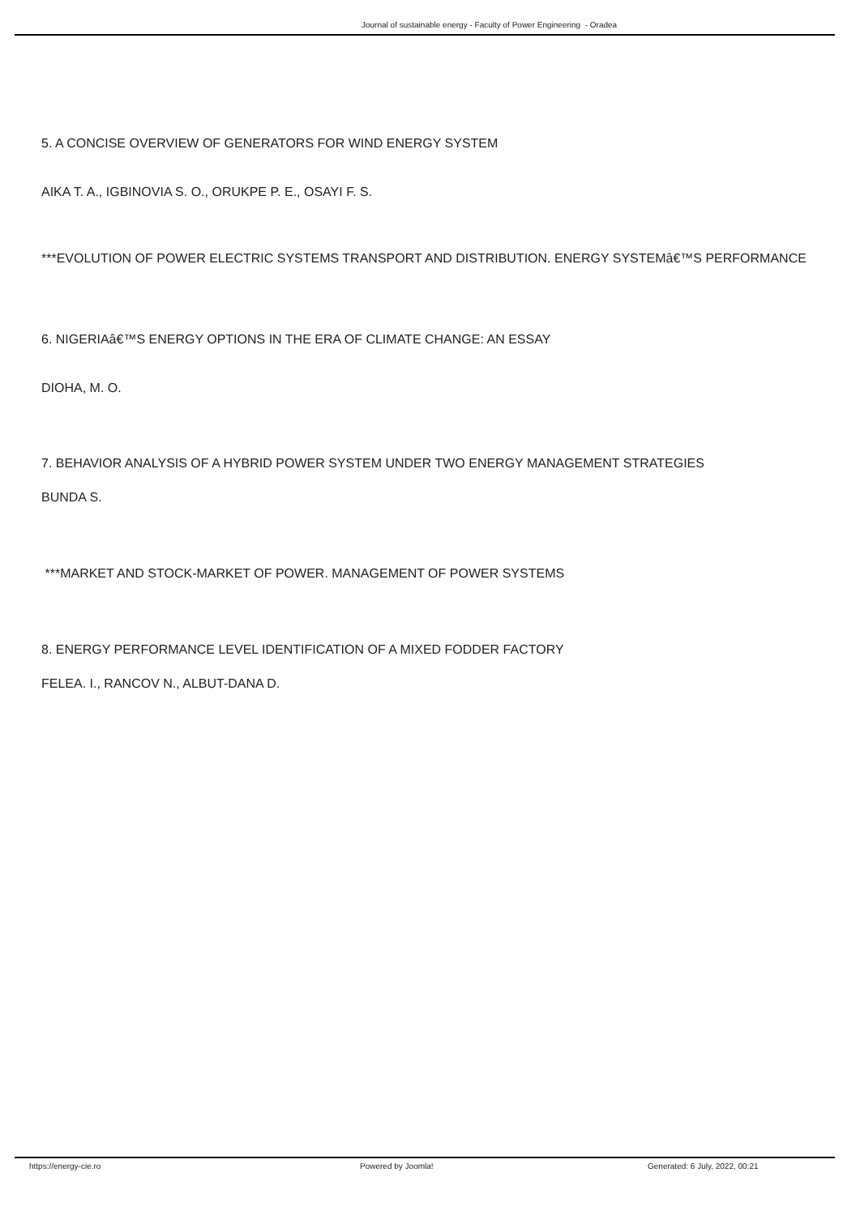Journal of sustainable energy - Faculty of Power Engineering - Oradea
5. A CONCISE OVERVIEW OF GENERATORS FOR WIND ENERGY SYSTEM
AIKA T. A., IGBINOVIA S. O., ORUKPE P. E., OSAYI F. S.
***EVOLUTION OF POWER ELECTRIC SYSTEMS TRANSPORT AND DISTRIBUTION. ENERGY SYSTEMâ€™S PERFORMANCE
6. NIGERIAâ€™S ENERGY OPTIONS IN THE ERA OF CLIMATE CHANGE: AN ESSAY
DIOHA, M. O.
7. BEHAVIOR ANALYSIS OF A HYBRID POWER SYSTEM UNDER TWO ENERGY MANAGEMENT STRATEGIES
BUNDA S.
***MARKET AND STOCK-MARKET OF POWER. MANAGEMENT OF POWER SYSTEMS
8. ENERGY PERFORMANCE LEVEL IDENTIFICATION OF A MIXED FODDER FACTORY
FELEA. I., RANCOV N., ALBUT-DANA D.
https://energy-cie.ro Powered by Joomla! Generated: 6 July, 2022, 00:21